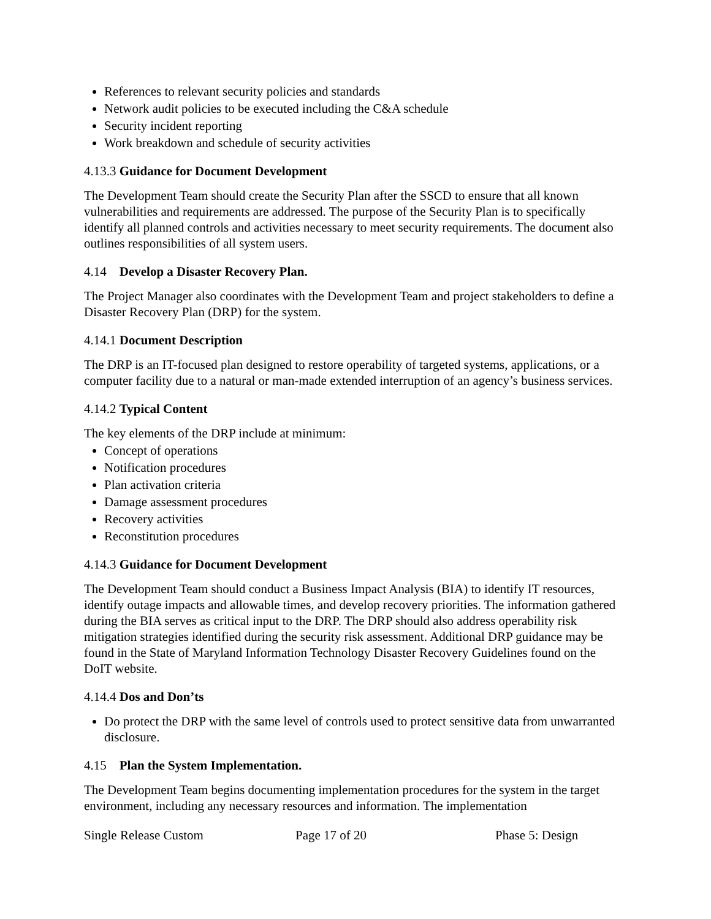References to relevant security policies and standards
Network audit policies to be executed including the C&A schedule
Security incident reporting
Work breakdown and schedule of security activities
4.13.3 Guidance for Document Development
The Development Team should create the Security Plan after the SSCD to ensure that all known vulnerabilities and requirements are addressed. The purpose of the Security Plan is to specifically identify all planned controls and activities necessary to meet security requirements. The document also outlines responsibilities of all system users.
4.14 Develop a Disaster Recovery Plan.
The Project Manager also coordinates with the Development Team and project stakeholders to define a Disaster Recovery Plan (DRP) for the system.
4.14.1 Document Description
The DRP is an IT-focused plan designed to restore operability of targeted systems, applications, or a computer facility due to a natural or man-made extended interruption of an agency’s business services.
4.14.2 Typical Content
The key elements of the DRP include at minimum:
Concept of operations
Notification procedures
Plan activation criteria
Damage assessment procedures
Recovery activities
Reconstitution procedures
4.14.3 Guidance for Document Development
The Development Team should conduct a Business Impact Analysis (BIA) to identify IT resources, identify outage impacts and allowable times, and develop recovery priorities. The information gathered during the BIA serves as critical input to the DRP. The DRP should also address operability risk mitigation strategies identified during the security risk assessment. Additional DRP guidance may be found in the State of Maryland Information Technology Disaster Recovery Guidelines found on the DoIT website.
4.14.4 Dos and Don’ts
Do protect the DRP with the same level of controls used to protect sensitive data from unwarranted disclosure.
4.15 Plan the System Implementation.
The Development Team begins documenting implementation procedures for the system in the target environment, including any necessary resources and information. The implementation
Single Release Custom Page 17 of 20 Phase 5: Design